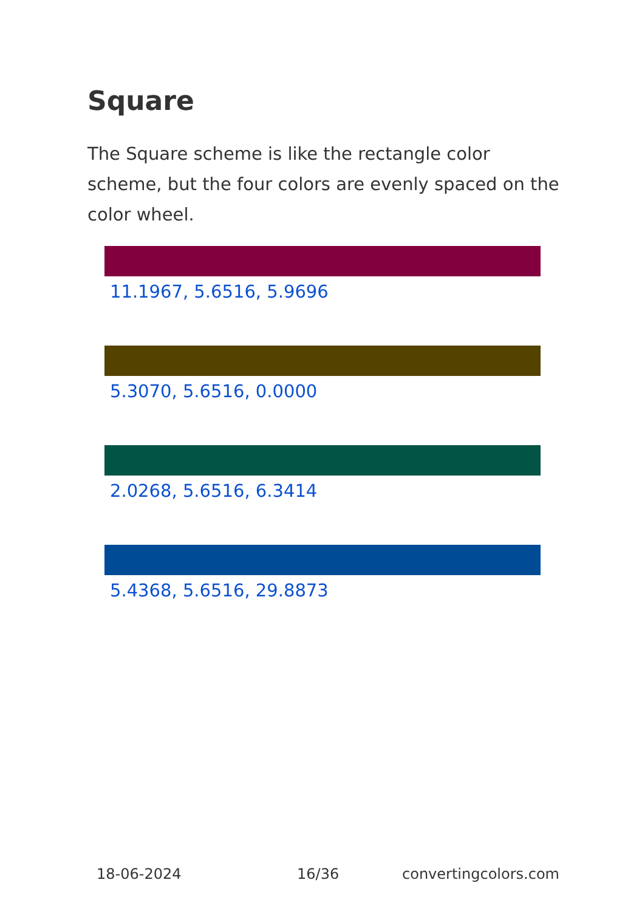Square
The Square scheme is like the rectangle color scheme, but the four colors are evenly spaced on the color wheel.
11.1967, 5.6516, 5.9696
5.3070, 5.6516, 0.0000
2.0268, 5.6516, 6.3414
5.4368, 5.6516, 29.8873
18-06-2024 16/36 convertingcolors.com